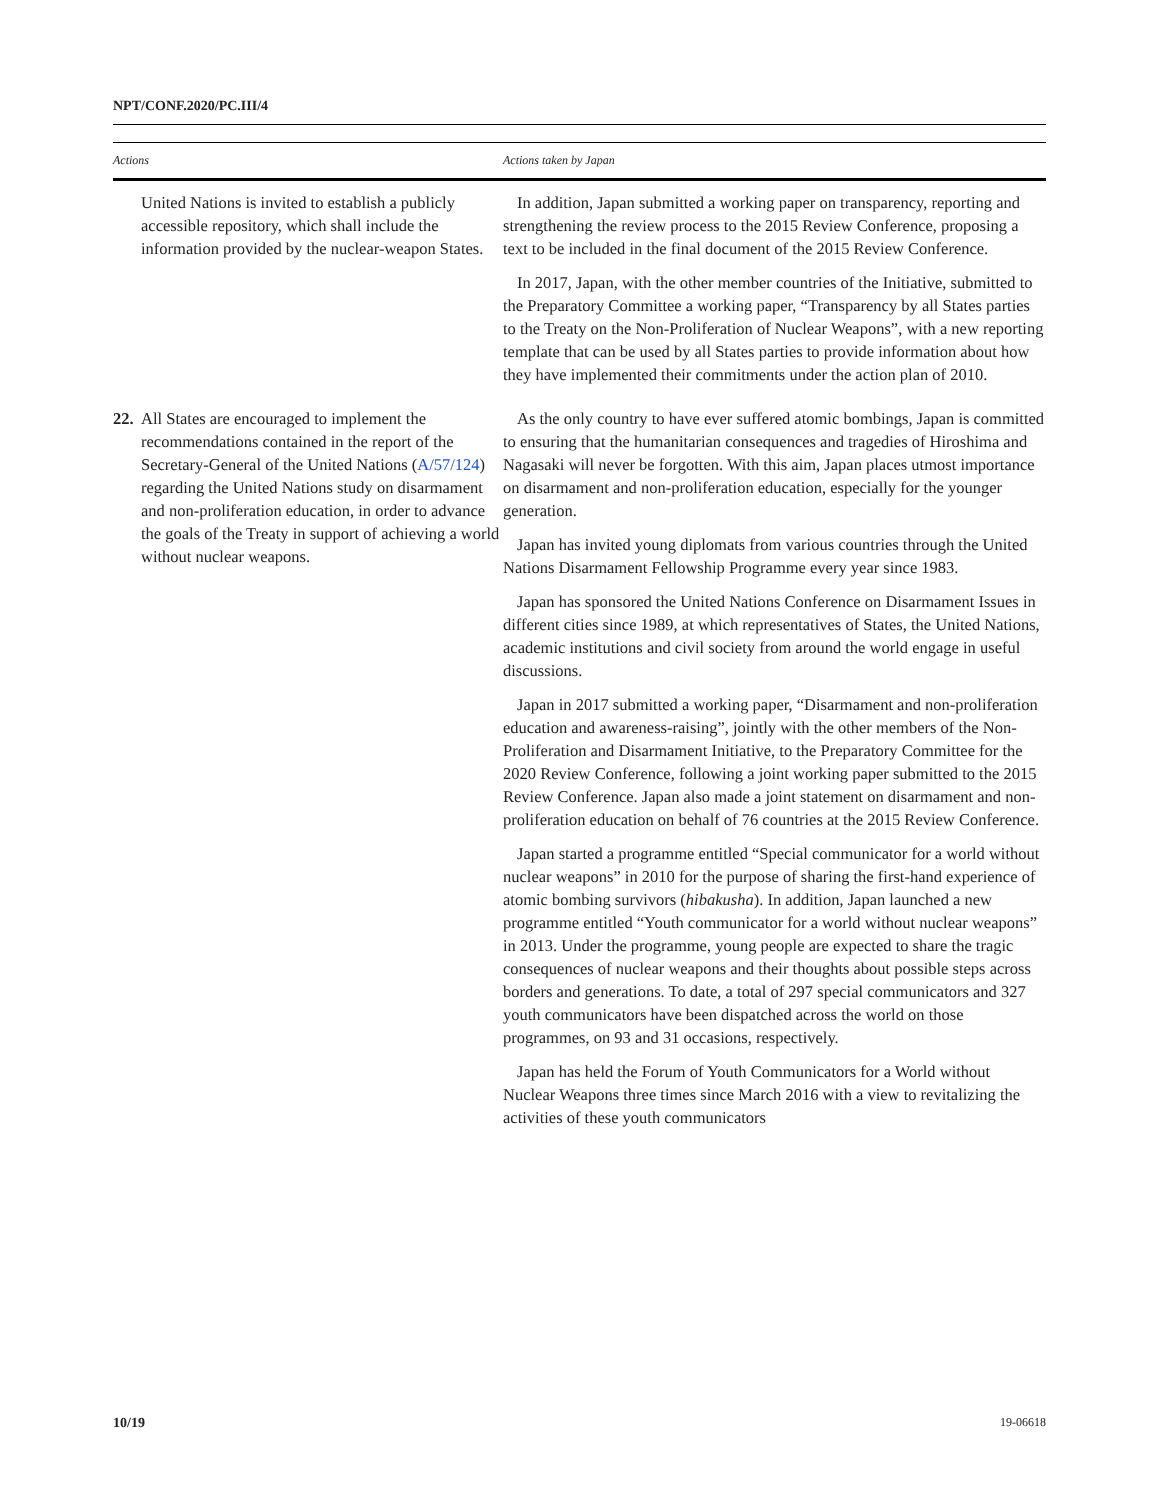NPT/CONF.2020/PC.III/4
| Actions | Actions taken by Japan |
| --- | --- |
| United Nations is invited to establish a publicly accessible repository, which shall include the information provided by the nuclear-weapon States. | In addition, Japan submitted a working paper on transparency, reporting and strengthening the review process to the 2015 Review Conference, proposing a text to be included in the final document of the 2015 Review Conference. In 2017, Japan, with the other member countries of the Initiative, submitted to the Preparatory Committee a working paper, “Transparency by all States parties to the Treaty on the Non-Proliferation of Nuclear Weapons”, with a new reporting template that can be used by all States parties to provide information about how they have implemented their commitments under the action plan of 2010. |
| 22. All States are encouraged to implement the recommendations contained in the report of the Secretary-General of the United Nations ( A/57/124 ) regarding the United Nations study on disarmament and non-proliferation education, in order to advance the goals of the Treaty in support of achieving a world without nuclear weapons. | As the only country to have ever suffered atomic bombings, Japan is committed to ensuring that the humanitarian consequences and tragedies of Hiroshima and Nagasaki will never be forgotten. With this aim, Japan places utmost importance on disarmament and non-proliferation education, especially for the younger generation. Japan has invited young diplomats from various countries through the United Nations Disarmament Fellowship Programme every year since 1983. Japan has sponsored the United Nations Conference on Disarmament Issues in different cities since 1989, at which representatives of States, the United Nations, academic institutions and civil society from around the world engage in useful discussions. Japan in 2017 submitted a working paper, “Disarmament and non-proliferation education and awareness-raising”, jointly with the other members of the Non-Proliferation and Disarmament Initiative, to the Preparatory Committee for the 2020 Review Conference, following a joint working paper submitted to the 2015 Review Conference. Japan also made a joint statement on disarmament and non-proliferation education on behalf of 76 countries at the 2015 Review Conference. Japan started a programme entitled “Special communicator for a world without nuclear weapons” in 2010 for the purpose of sharing the first-hand experience of atomic bombing survivors ( hibakusha ). In addition, Japan launched a new programme entitled “Youth communicator for a world without nuclear weapons” in 2013. Under the programme, young people are expected to share the tragic consequences of nuclear weapons and their thoughts about possible steps across borders and generations. To date, a total of 297 special communicators and 327 youth communicators have been dispatched across the world on those programmes, on 93 and 31 occasions, respectively. Japan has held the Forum of Youth Communicators for a World without Nuclear Weapons three times since March 2016 with a view to revitalizing the activities of these youth communicators |
10/19 19-06618